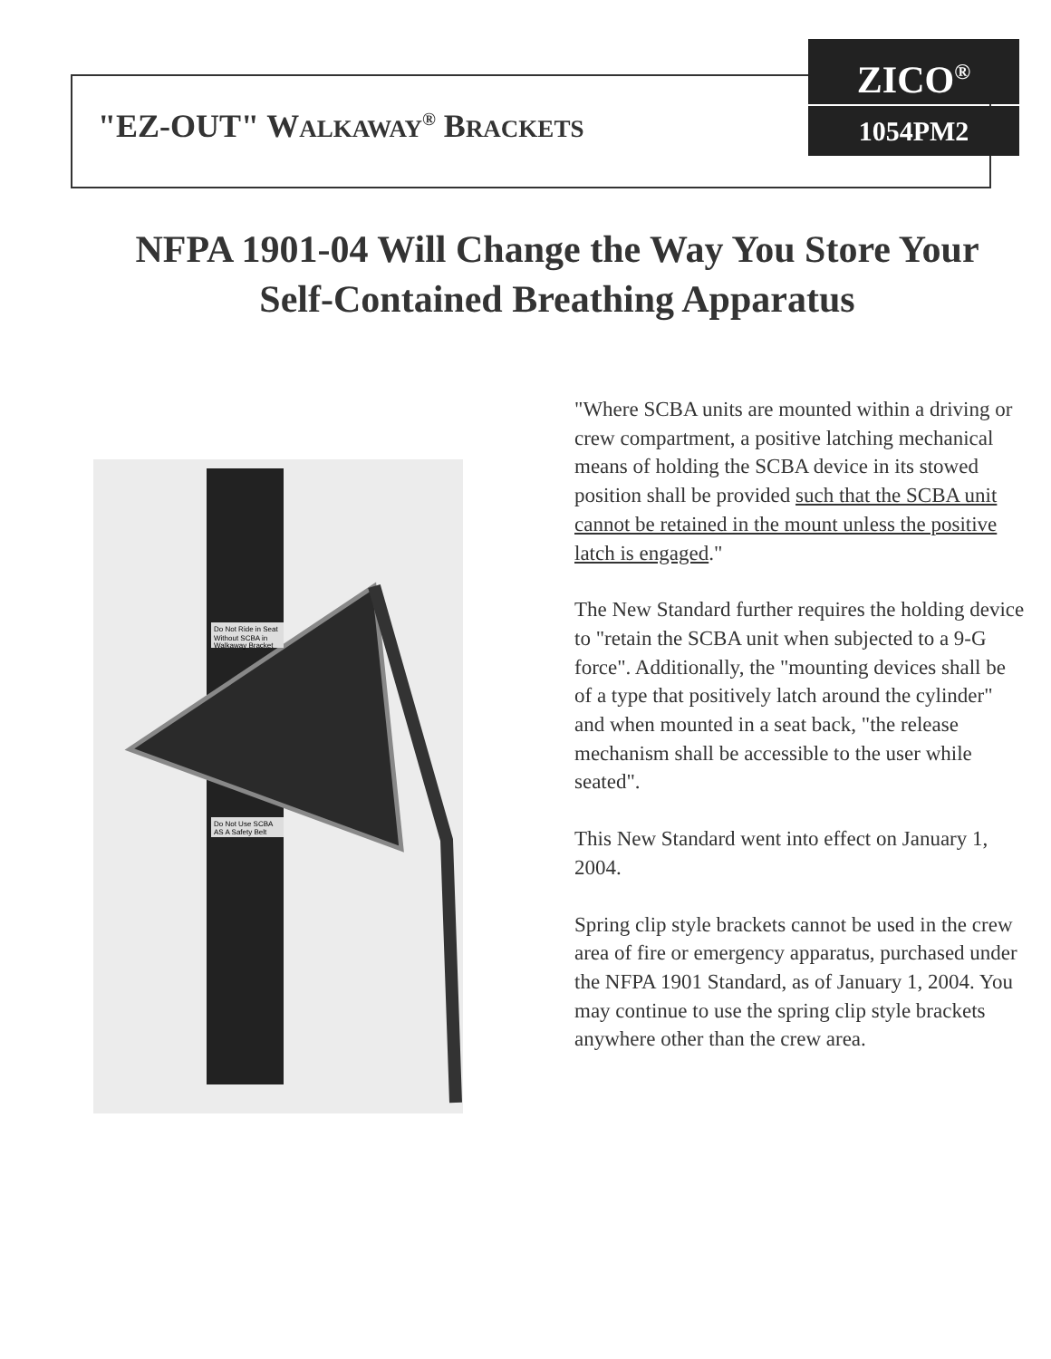"EZ-OUT" WALKAWAY<sup>®</sup> BRACKETS
ZICO<sup>®</sup>
1054PM2
NFPA 1901-04 Will Change the Way You Store Your
Self-Contained Breathing Apparatus
Do Not Ride in Seat
Without SCBA in
Walkaway Bracket
Do Not Use SCBA
AS A Safety Belt
"Where SCBA units are mounted within a driving or crew compartment, a positive latching mechanical means of holding the SCBA device in its stowed position shall be provided such that the SCBA unit cannot be retained in the mount unless the positive latch is engaged."
The New Standard further requires the holding device to "retain the SCBA unit when subjected to a 9-G force". Additionally, the "mounting devices shall be of a type that positively latch around the cylinder" and when mounted in a seat back, "the release mechanism shall be accessible to the user while seated".
This New Standard went into effect on January 1, 2004.
Spring clip style brackets cannot be used in the crew area of fire or emergency apparatus, purchased under the NFPA 1901 Standard, as of January 1, 2004. You may continue to use the spring clip style brackets anywhere other than the crew area.